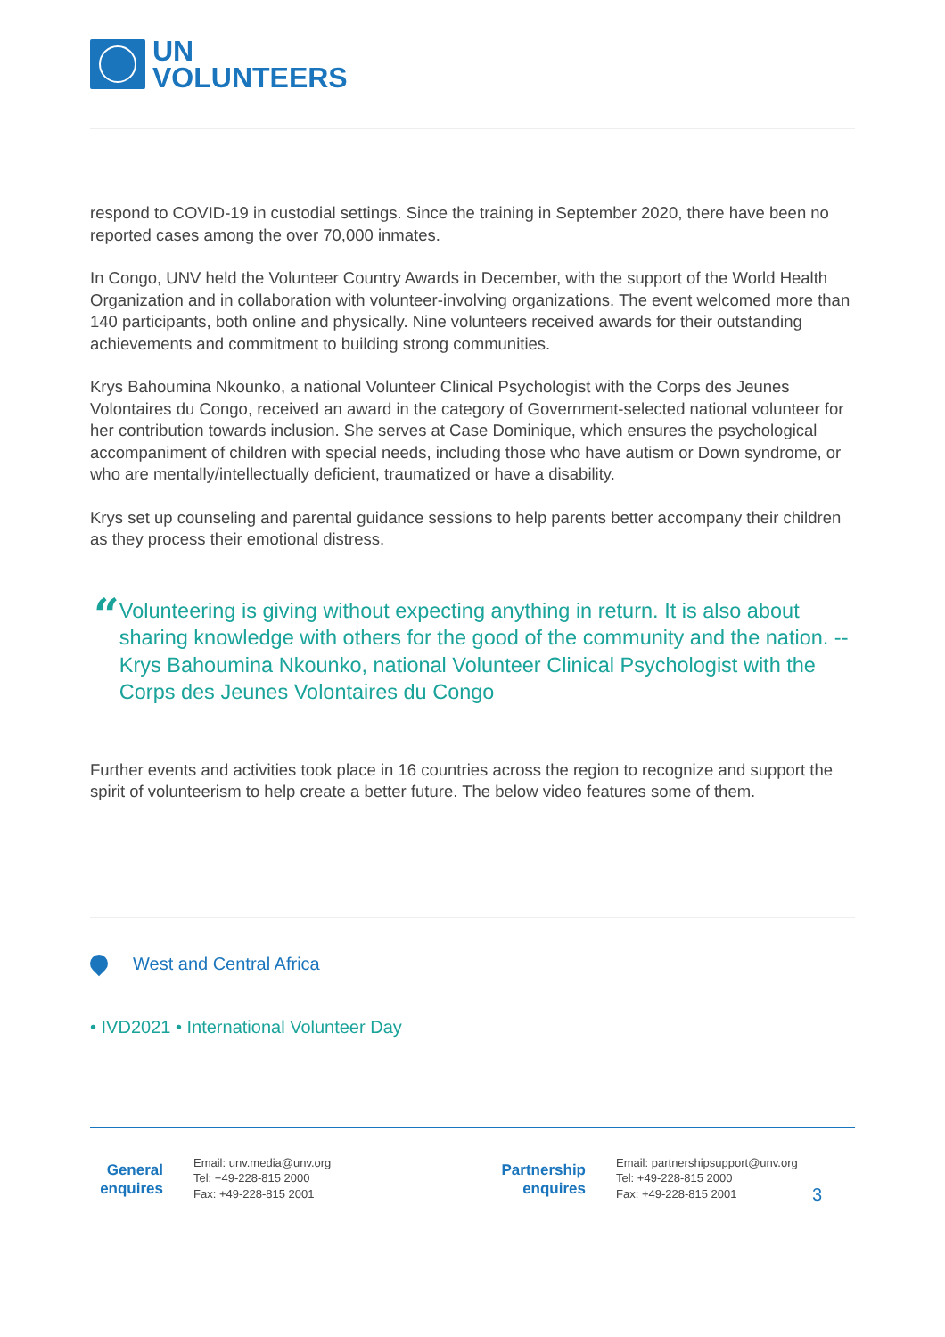UN
VOLUNTEERS
respond to COVID-19 in custodial settings. Since the training in September 2020, there have been no reported cases among the over 70,000 inmates.
In Congo, UNV held the Volunteer Country Awards in December, with the support of the World Health Organization and in collaboration with volunteer-involving organizations. The event welcomed more than 140 participants, both online and physically. Nine volunteers received awards for their outstanding achievements and commitment to building strong communities.
Krys Bahoumina Nkounko, a national Volunteer Clinical Psychologist with the Corps des Jeunes Volontaires du Congo, received an award in the category of Government-selected national volunteer for her contribution towards inclusion. She serves at Case Dominique, which ensures the psychological accompaniment of children with special needs, including those who have autism or Down syndrome, or who are mentally/intellectually deficient, traumatized or have a disability.
Krys set up counseling and parental guidance sessions to help parents better accompany their children as they process their emotional distress.
“
Volunteering is giving without expecting anything in return. It is also about sharing knowledge with others for the good of the community and the nation. --Krys Bahoumina Nkounko, national Volunteer Clinical Psychologist with the Corps des Jeunes Volontaires du Congo
Further events and activities took place in 16 countries across the region to recognize and support the spirit of volunteerism to help create a better future. The below video features some of them.
West and Central Africa
• IVD2021 • International Volunteer Day
General enquires
Email: unv.media@unv.org
Tel: +49-228-815 2000
Fax: +49-228-815 2001
Partnership enquires
Email: partnershipsupport@unv.org
Tel: +49-228-815 2000
Fax: +49-228-815 2001
3